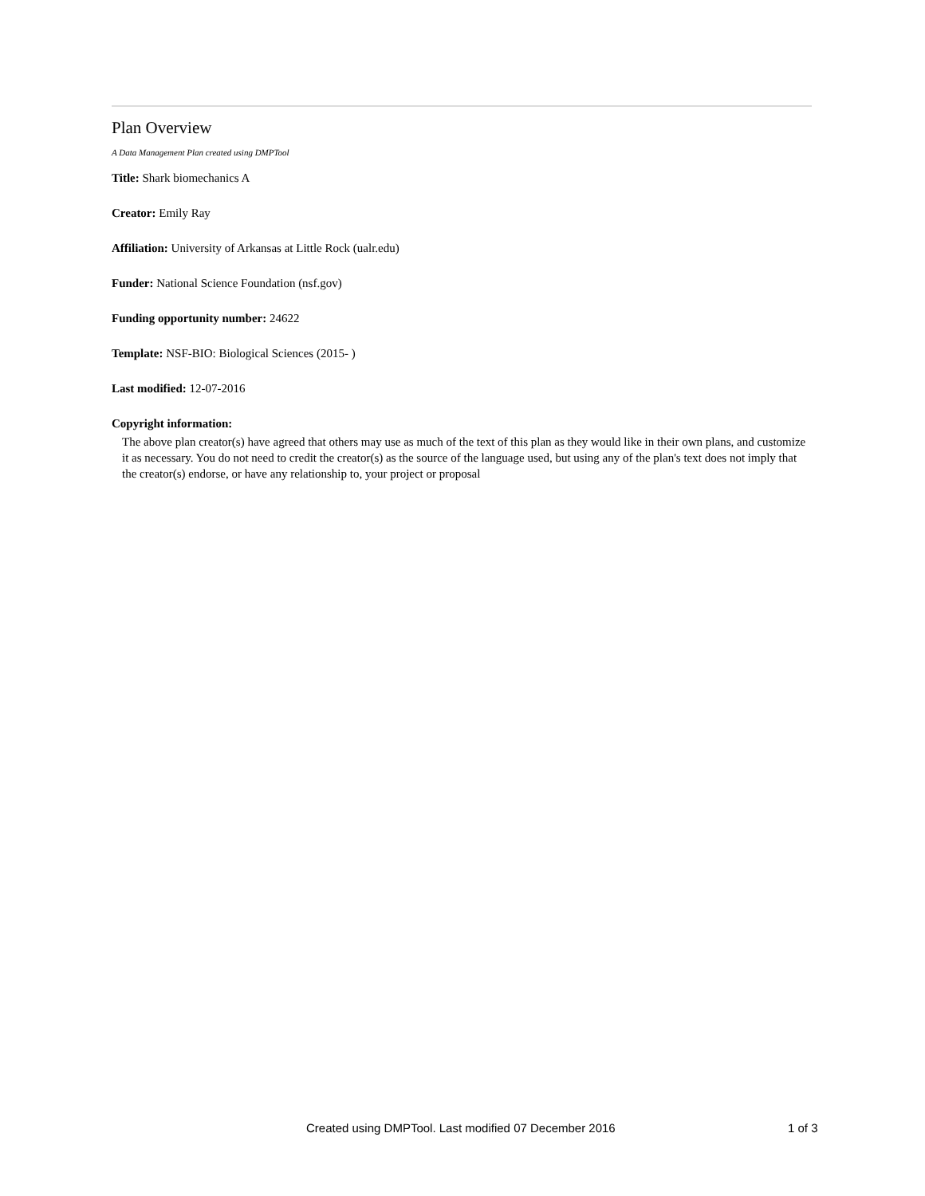Plan Overview
A Data Management Plan created using DMPTool
Title: Shark biomechanics A
Creator: Emily Ray
Affiliation: University of Arkansas at Little Rock (ualr.edu)
Funder: National Science Foundation (nsf.gov)
Funding opportunity number: 24622
Template: NSF-BIO: Biological Sciences (2015- )
Last modified: 12-07-2016
Copyright information:
The above plan creator(s) have agreed that others may use as much of the text of this plan as they would like in their own plans, and customize it as necessary. You do not need to credit the creator(s) as the source of the language used, but using any of the plan's text does not imply that the creator(s) endorse, or have any relationship to, your project or proposal
Created using DMPTool. Last modified 07 December 2016 1 of 3